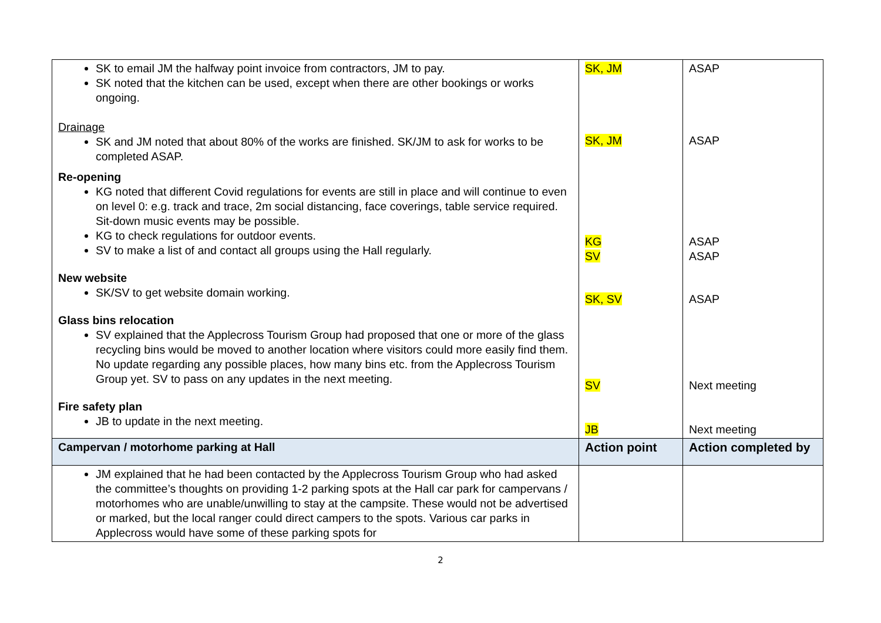| SK to email JM the halfway point invoice from contractors, JM to pay. SK noted that the kitchen can be used, except when there are other bookings or works ongoing. Drainage SK and JM noted that about 80% of the works are finished. SK/JM to ask for works to be completed ASAP. Re-opening KG noted that different Covid regulations for events are still in place and will continue to even on level 0: e.g. track and trace, 2m social distancing, face coverings, table service required. Sit-down music events may be possible. KG to check regulations for outdoor events. SV to make a list of and contact all groups using the Hall regularly. New website SK/SV to get website domain working. Glass bins relocation SV explained that the Applecross Tourism Group had proposed that one or more of the glass recycling bins would be moved to another location where visitors could more easily find them. No update regarding any possible places, how many bins etc. from the Applecross Tourism Group yet. SV to pass on any updates in the next meeting. Fire safety plan JB to update in the next meeting. | SK, JM SK, JM KG SV SK, SV SV JB | ASAP ASAP ASAP ASAP ASAP Next meeting Next meeting |
| Campervan / motorhome parking at Hall | Action point | Action completed by |
| JM explained that he had been contacted by the Applecross Tourism Group who had asked the committee’s thoughts on providing 1-2 parking spots at the Hall car park for campervans / motorhomes who are unable/unwilling to stay at the campsite. These would not be advertised or marked, but the local ranger could direct campers to the spots. Various car parks in Applecross would have some of these parking spots for | | |
2